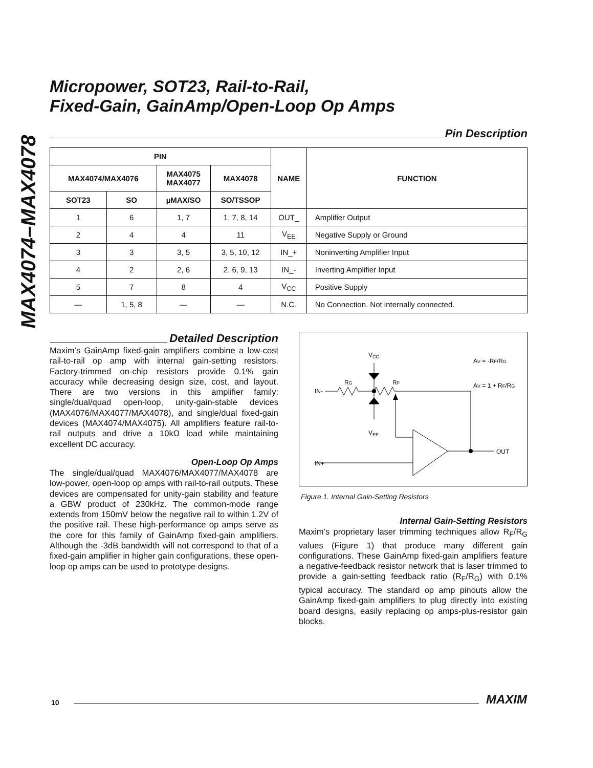MAX4074–MAX4078
Micropower, SOT23, Rail-to-Rail,
Fixed-Gain, GainAmp/Open-Loop Op Amps
Pin Description
| PIN | | | | NAME | FUNCTION |
| --- | --- | --- | --- | --- | --- |
| MAX4074/MAX4076 | | MAX4075 MAX4077 | MAX4078 | | |
| SOT23 | SO | µMAX/SO | SO/TSSOP | | |
| 1 | 6 | 1, 7 | 1, 7, 8, 14 | OUT_ | Amplifier Output |
| 2 | 4 | 4 | 11 | V<sub>EE</sub> | Negative Supply or Ground |
| 3 | 3 | 3, 5 | 3, 5, 10, 12 | IN_+ | Noninverting Amplifier Input |
| 4 | 2 | 2, 6 | 2, 6, 9, 13 | IN_- | Inverting Amplifier Input |
| 5 | 7 | 8 | 4 | V<sub>CC</sub> | Positive Supply |
| — | 1, 5, 8 | — | — | N.C. | No Connection. Not internally connected. |
Detailed Description
Maxim’s GainAmp fixed-gain amplifiers combine a low-cost rail-to-rail op amp with internal gain-setting resistors. Factory-trimmed on-chip resistors provide 0.1% gain accuracy while decreasing design size, cost, and layout. There are two versions in this amplifier family: single/dual/quad open-loop, unity-gain-stable devices (MAX4076/MAX4077/MAX4078), and single/dual fixed-gain devices (MAX4074/MAX4075). All amplifiers feature rail-to-rail outputs and drive a 10kΩ load while maintaining excellent DC accuracy.
Open-Loop Op Amps
The single/dual/quad MAX4076/MAX4077/MAX4078 are low-power, open-loop op amps with rail-to-rail outputs. These devices are compensated for unity-gain stability and feature a GBW product of 230kHz. The common-mode range extends from 150mV below the negative rail to within 1.2V of the positive rail. These high-performance op amps serve as the core for this family of GainAmp fixed-gain amplifiers. Although the -3dB bandwidth will not correspond to that of a fixed-gain amplifier in higher gain configurations, these open-loop op amps can be used to prototype designs.
VCC
AV = -RF/RG
AV = 1 + RF/RG
RG
RF
IN-
VEE
OUT
IN+
Figure 1. Internal Gain-Setting Resistors
Internal Gain-Setting Resistors
Maxim’s proprietary laser trimming techniques allow R<sub>F</sub>/R<sub>G</sub> values (Figure 1) that produce many different gain configurations. These GainAmp fixed-gain amplifiers feature a negative-feedback resistor network that is laser trimmed to provide a gain-setting feedback ratio (R<sub>F</sub>/R<sub>G</sub>) with 0.1% typical accuracy. The standard op amp pinouts allow the GainAmp fixed-gain amplifiers to plug directly into existing board designs, easily replacing op amps-plus-resistor gain blocks.
10
MAXIM